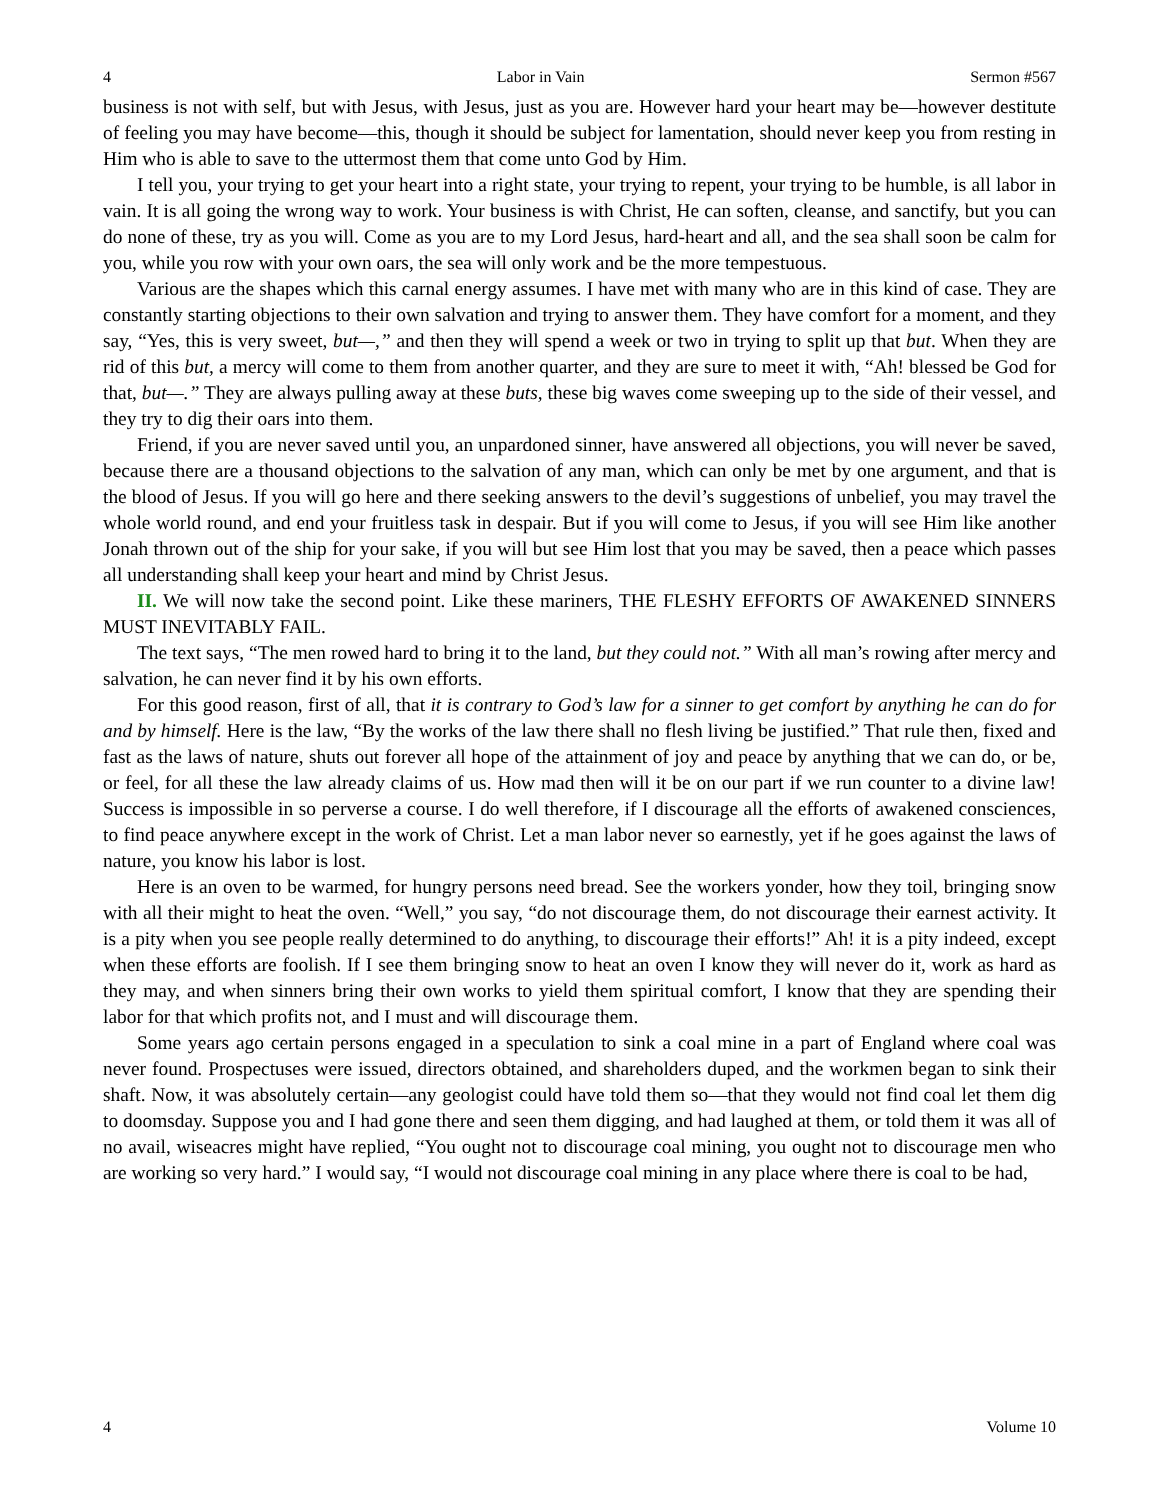4 Labor in Vain Sermon #567
business is not with self, but with Jesus, with Jesus, just as you are. However hard your heart may be—however destitute of feeling you may have become—this, though it should be subject for lamentation, should never keep you from resting in Him who is able to save to the uttermost them that come unto God by Him.
I tell you, your trying to get your heart into a right state, your trying to repent, your trying to be humble, is all labor in vain. It is all going the wrong way to work. Your business is with Christ, He can soften, cleanse, and sanctify, but you can do none of these, try as you will. Come as you are to my Lord Jesus, hard-heart and all, and the sea shall soon be calm for you, while you row with your own oars, the sea will only work and be the more tempestuous.
Various are the shapes which this carnal energy assumes. I have met with many who are in this kind of case. They are constantly starting objections to their own salvation and trying to answer them. They have comfort for a moment, and they say, “Yes, this is very sweet, but—,” and then they will spend a week or two in trying to split up that but. When they are rid of this but, a mercy will come to them from another quarter, and they are sure to meet it with, “Ah! blessed be God for that, but—.” They are always pulling away at these buts, these big waves come sweeping up to the side of their vessel, and they try to dig their oars into them.
Friend, if you are never saved until you, an unpardoned sinner, have answered all objections, you will never be saved, because there are a thousand objections to the salvation of any man, which can only be met by one argument, and that is the blood of Jesus. If you will go here and there seeking answers to the devil’s suggestions of unbelief, you may travel the whole world round, and end your fruitless task in despair. But if you will come to Jesus, if you will see Him like another Jonah thrown out of the ship for your sake, if you will but see Him lost that you may be saved, then a peace which passes all understanding shall keep your heart and mind by Christ Jesus.
II. We will now take the second point. Like these mariners, THE FLESHY EFFORTS OF AWAKENED SINNERS MUST INEVITABLY FAIL.
The text says, “The men rowed hard to bring it to the land, but they could not.” With all man’s rowing after mercy and salvation, he can never find it by his own efforts.
For this good reason, first of all, that it is contrary to God’s law for a sinner to get comfort by anything he can do for and by himself. Here is the law, “By the works of the law there shall no flesh living be justified.” That rule then, fixed and fast as the laws of nature, shuts out forever all hope of the attainment of joy and peace by anything that we can do, or be, or feel, for all these the law already claims of us. How mad then will it be on our part if we run counter to a divine law! Success is impossible in so perverse a course. I do well therefore, if I discourage all the efforts of awakened consciences, to find peace anywhere except in the work of Christ. Let a man labor never so earnestly, yet if he goes against the laws of nature, you know his labor is lost.
Here is an oven to be warmed, for hungry persons need bread. See the workers yonder, how they toil, bringing snow with all their might to heat the oven. “Well,” you say, “do not discourage them, do not discourage their earnest activity. It is a pity when you see people really determined to do anything, to discourage their efforts!” Ah! it is a pity indeed, except when these efforts are foolish. If I see them bringing snow to heat an oven I know they will never do it, work as hard as they may, and when sinners bring their own works to yield them spiritual comfort, I know that they are spending their labor for that which profits not, and I must and will discourage them.
Some years ago certain persons engaged in a speculation to sink a coal mine in a part of England where coal was never found. Prospectuses were issued, directors obtained, and shareholders duped, and the workmen began to sink their shaft. Now, it was absolutely certain—any geologist could have told them so—that they would not find coal let them dig to doomsday. Suppose you and I had gone there and seen them digging, and had laughed at them, or told them it was all of no avail, wiseacres might have replied, “You ought not to discourage coal mining, you ought not to discourage men who are working so very hard.” I would say, “I would not discourage coal mining in any place where there is coal to be had,
4 Volume 10